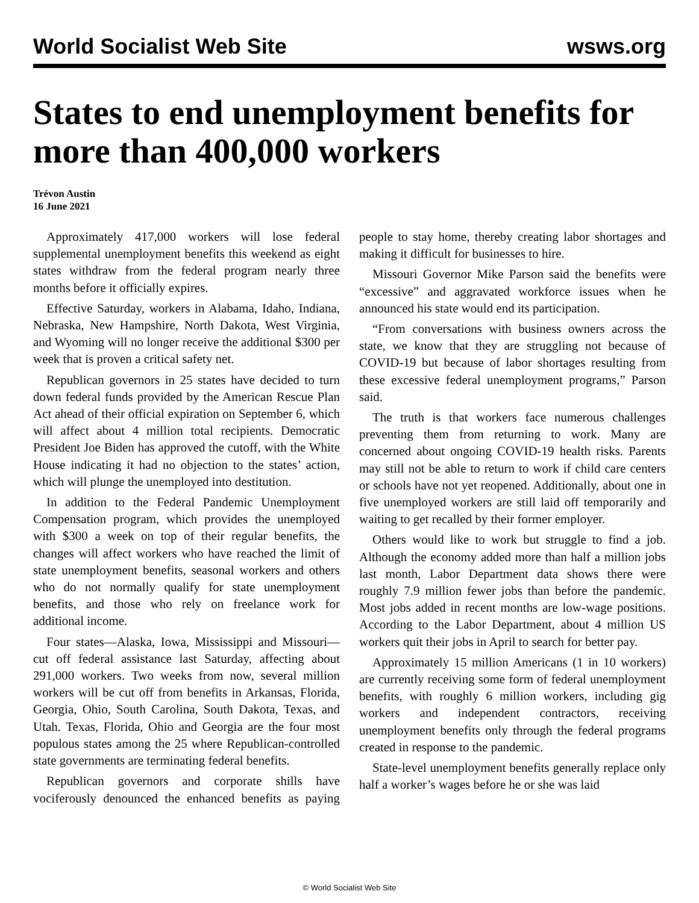World Socialist Web Site wsws.org
States to end unemployment benefits for more than 400,000 workers
Trévon Austin
16 June 2021
Approximately 417,000 workers will lose federal supplemental unemployment benefits this weekend as eight states withdraw from the federal program nearly three months before it officially expires.
Effective Saturday, workers in Alabama, Idaho, Indiana, Nebraska, New Hampshire, North Dakota, West Virginia, and Wyoming will no longer receive the additional $300 per week that is proven a critical safety net.
Republican governors in 25 states have decided to turn down federal funds provided by the American Rescue Plan Act ahead of their official expiration on September 6, which will affect about 4 million total recipients. Democratic President Joe Biden has approved the cutoff, with the White House indicating it had no objection to the states’ action, which will plunge the unemployed into destitution.
In addition to the Federal Pandemic Unemployment Compensation program, which provides the unemployed with $300 a week on top of their regular benefits, the changes will affect workers who have reached the limit of state unemployment benefits, seasonal workers and others who do not normally qualify for state unemployment benefits, and those who rely on freelance work for additional income.
Four states—Alaska, Iowa, Mississippi and Missouri—cut off federal assistance last Saturday, affecting about 291,000 workers. Two weeks from now, several million workers will be cut off from benefits in Arkansas, Florida, Georgia, Ohio, South Carolina, South Dakota, Texas, and Utah. Texas, Florida, Ohio and Georgia are the four most populous states among the 25 where Republican-controlled state governments are terminating federal benefits.
Republican governors and corporate shills have vociferously denounced the enhanced benefits as paying people to stay home, thereby creating labor shortages and making it difficult for businesses to hire.
Missouri Governor Mike Parson said the benefits were “excessive” and aggravated workforce issues when he announced his state would end its participation.
“From conversations with business owners across the state, we know that they are struggling not because of COVID-19 but because of labor shortages resulting from these excessive federal unemployment programs,” Parson said.
The truth is that workers face numerous challenges preventing them from returning to work. Many are concerned about ongoing COVID-19 health risks. Parents may still not be able to return to work if child care centers or schools have not yet reopened. Additionally, about one in five unemployed workers are still laid off temporarily and waiting to get recalled by their former employer.
Others would like to work but struggle to find a job. Although the economy added more than half a million jobs last month, Labor Department data shows there were roughly 7.9 million fewer jobs than before the pandemic. Most jobs added in recent months are low-wage positions. According to the Labor Department, about 4 million US workers quit their jobs in April to search for better pay.
Approximately 15 million Americans (1 in 10 workers) are currently receiving some form of federal unemployment benefits, with roughly 6 million workers, including gig workers and independent contractors, receiving unemployment benefits only through the federal programs created in response to the pandemic.
State-level unemployment benefits generally replace only half a worker’s wages before he or she was laid
© World Socialist Web Site